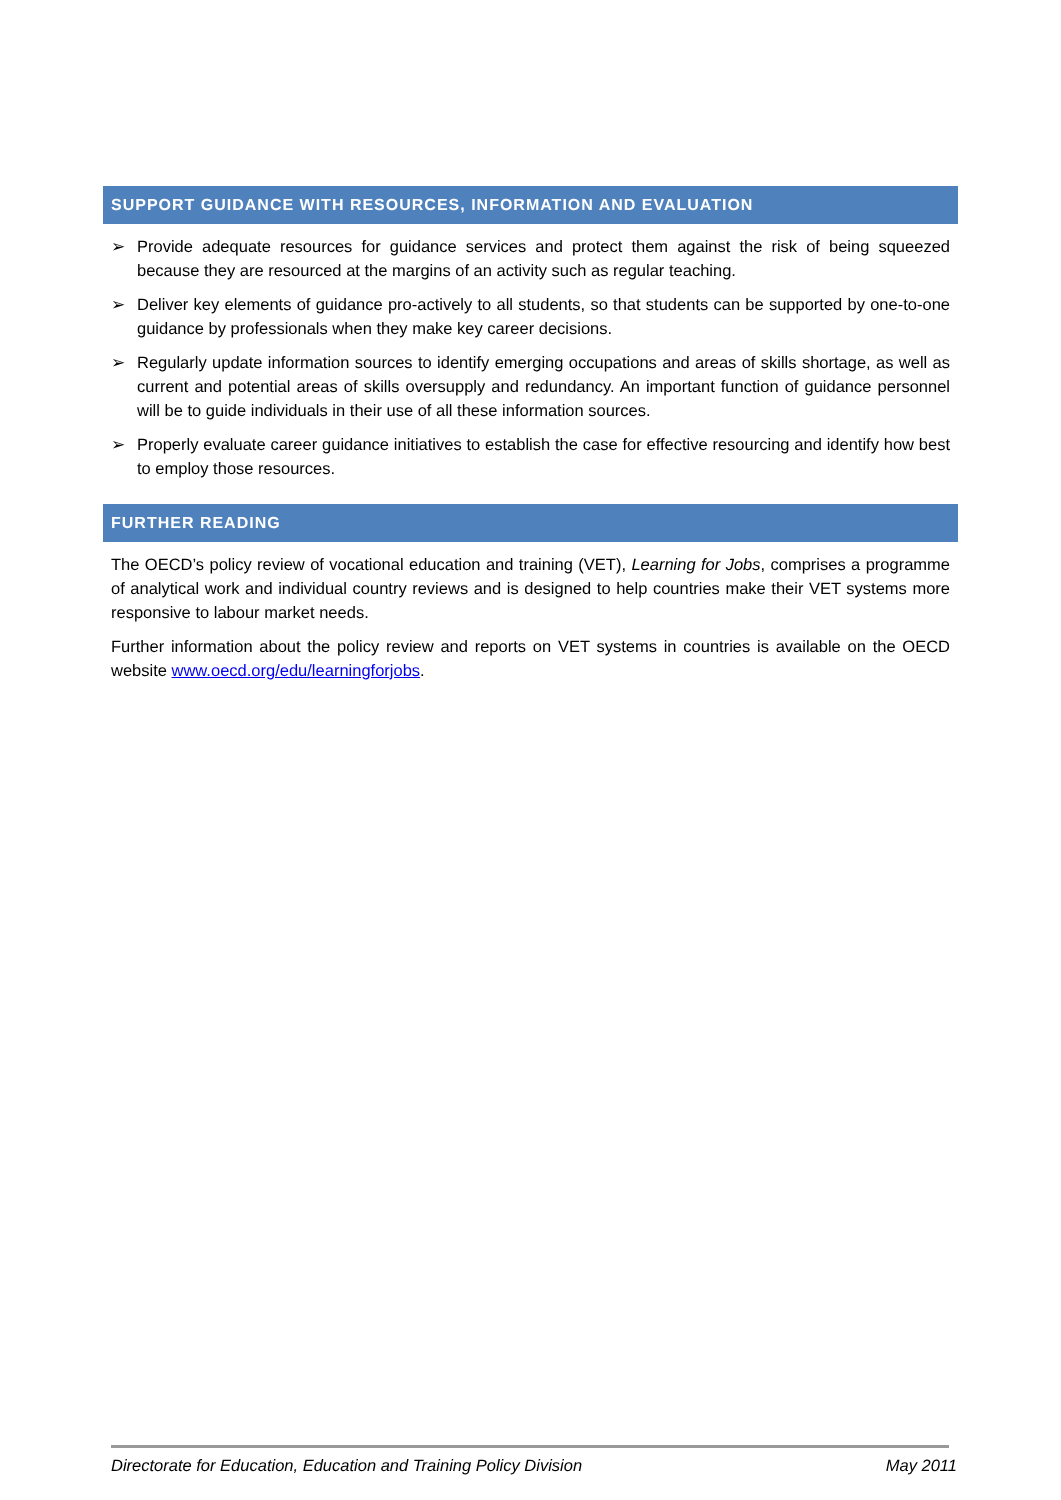SUPPORT GUIDANCE WITH RESOURCES, INFORMATION AND EVALUATION
➢ Provide adequate resources for guidance services and protect them against the risk of being squeezed because they are resourced at the margins of an activity such as regular teaching.
➢ Deliver key elements of guidance pro-actively to all students, so that students can be supported by one-to-one guidance by professionals when they make key career decisions.
➢ Regularly update information sources to identify emerging occupations and areas of skills shortage, as well as current and potential areas of skills oversupply and redundancy. An important function of guidance personnel will be to guide individuals in their use of all these information sources.
➢ Properly evaluate career guidance initiatives to establish the case for effective resourcing and identify how best to employ those resources.
FURTHER READING
The OECD’s policy review of vocational education and training (VET), Learning for Jobs, comprises a programme of analytical work and individual country reviews and is designed to help countries make their VET systems more responsive to labour market needs.
Further information about the policy review and reports on VET systems in countries is available on the OECD website www.oecd.org/edu/learningforjobs.
Directorate for Education, Education and Training Policy Division May 2011